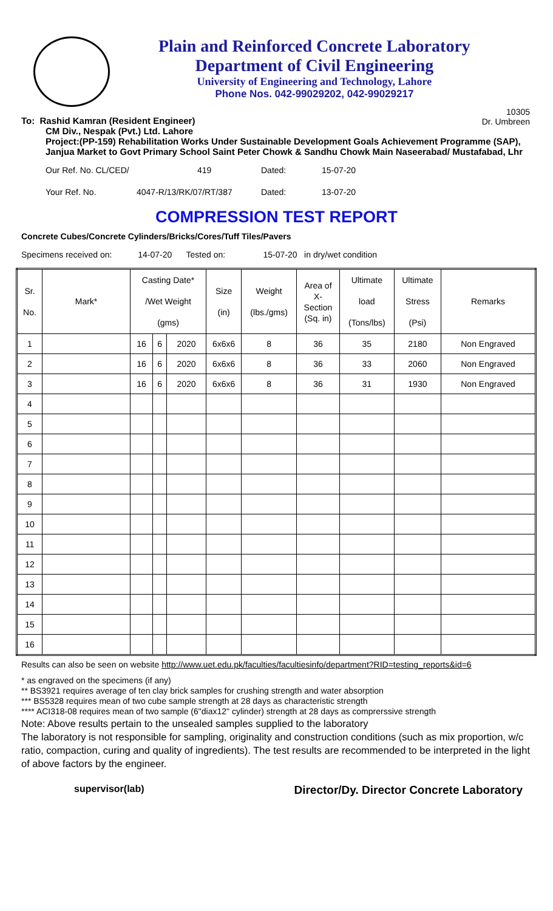Plain and Reinforced Concrete Laboratory
Department of Civil Engineering
University of Engineering and Technology, Lahore
Phone Nos. 042-99029202, 042-99029217
10305
Dr. Umbreen
To: Rashid Kamran (Resident Engineer)
CM Div., Nespak (Pvt.) Ltd. Lahore
Project:(PP-159) Rehabilitation Works Under Sustainable Development Goals Achievement Programme (SAP), Janjua Market to Govt Primary School Saint Peter Chowk & Sandhu Chowk Main Naseerabad/ Mustafabad, Lhr
Our Ref. No. CL/CED/ 419 Dated: 15-07-20
Your Ref. No. 4047-R/13/RK/07/RT/387 Dated: 13-07-20
COMPRESSION TEST REPORT
Concrete Cubes/Concrete Cylinders/Bricks/Cores/Tuff Tiles/Pavers
Specimens received on: 14-07-20 Tested on: 15-07-20 in dry/wet condition
| Sr. No. | Mark* | Casting Date* /Wet Weight (gms) | | | Size (in) | Weight (lbs./gms) | Area of X- Section (Sq. in) | Ultimate load (Tons/lbs) | Ultimate Stress (Psi) | Remarks |
| --- | --- | --- | --- | --- | --- | --- | --- | --- | --- | --- |
| 1 | | 16 | 6 | 2020 | 6x6x6 | 8 | 36 | 35 | 2180 | Non Engraved |
| 2 | | 16 | 6 | 2020 | 6x6x6 | 8 | 36 | 33 | 2060 | Non Engraved |
| 3 | | 16 | 6 | 2020 | 6x6x6 | 8 | 36 | 31 | 1930 | Non Engraved |
| 4 | | | | | | | | | | |
| 5 | | | | | | | | | | |
| 6 | | | | | | | | | | |
| 7 | | | | | | | | | | |
| 8 | | | | | | | | | | |
| 9 | | | | | | | | | | |
| 10 | | | | | | | | | | |
| 11 | | | | | | | | | | |
| 12 | | | | | | | | | | |
| 13 | | | | | | | | | | |
| 14 | | | | | | | | | | |
| 15 | | | | | | | | | | |
| 16 | | | | | | | | | | |
Results can also be seen on website http://www.uet.edu.pk/faculties/facultiesinfo/department?RID=testing_reports&id=6
* as engraved on the specimens (if any)
** BS3921 requires average of ten clay brick samples for crushing strength and water absorption
*** BS5328 requires mean of two cube sample strength at 28 days as characteristic strength
**** ACI318-08 requires mean of two sample (6"diax12" cylinder) strength at 28 days as comprerssive strength
Note: Above results pertain to the unsealed samples supplied to the laboratory
The laboratory is not responsible for sampling, originality and construction conditions (such as mix proportion, w/c ratio, compaction, curing and quality of ingredients). The test results are recommended to be interpreted in the light of above factors by the engineer.
supervisor(lab) Director/Dy. Director Concrete Laboratory